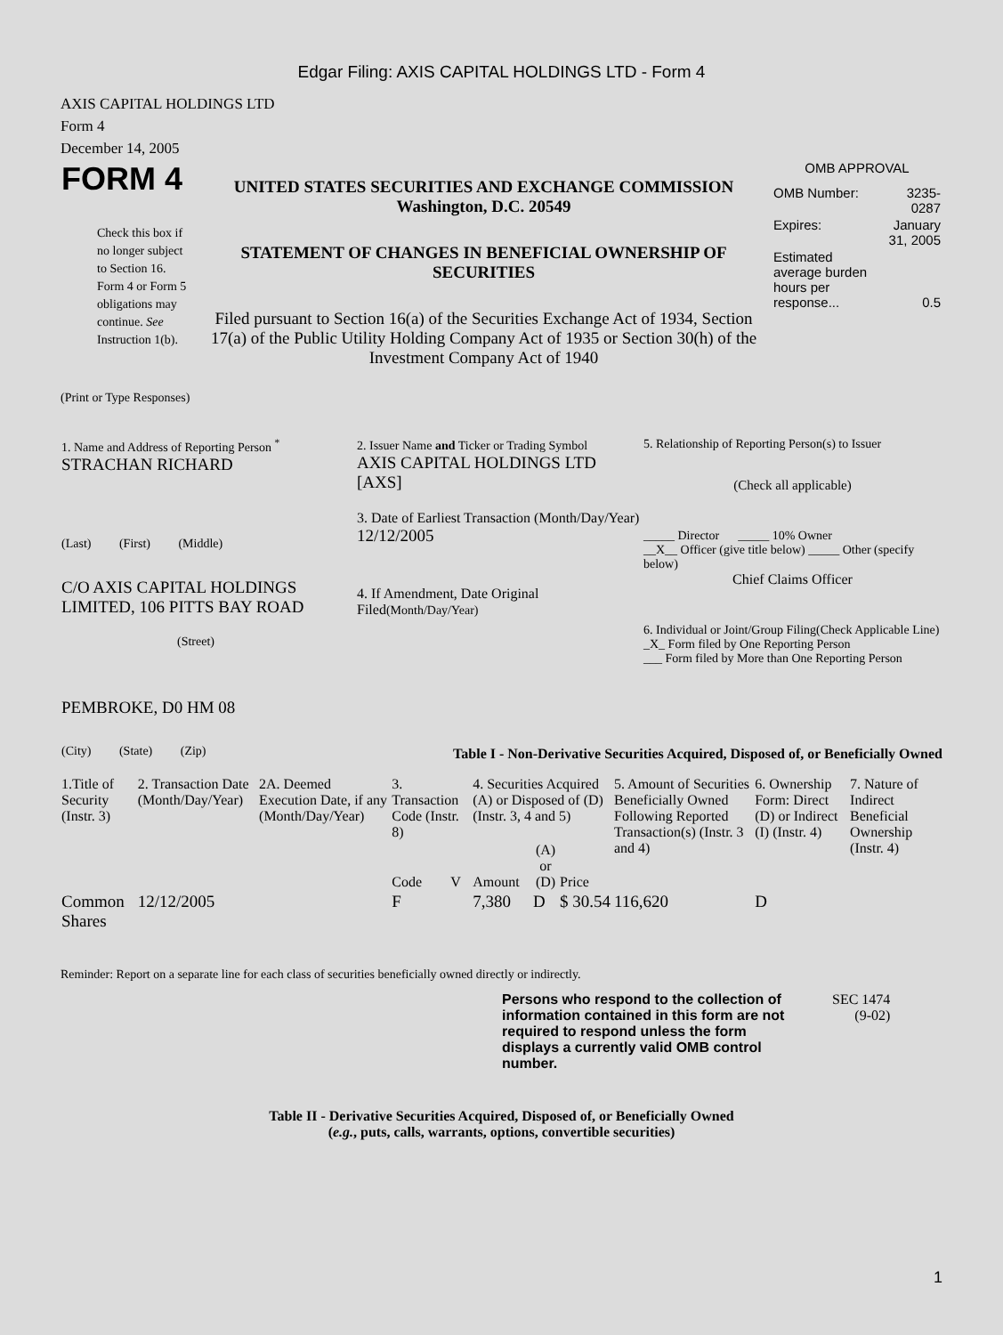Edgar Filing: AXIS CAPITAL HOLDINGS LTD - Form 4
AXIS CAPITAL HOLDINGS LTD
Form 4
December 14, 2005
| FORM 4 Check this box if no longer subject to Section 16. Form 4 or Form 5 obligations may continue. See Instruction 1(b). | UNITED STATES SECURITIES AND EXCHANGE COMMISSION Washington, D.C. 20549 STATEMENT OF CHANGES IN BENEFICIAL OWNERSHIP OF SECURITIES Filed pursuant to Section 16(a) of the Securities Exchange Act of 1934, Section 17(a) of the Public Utility Holding Company Act of 1935 or Section 30(h) of the Investment Company Act of 1940 | OMB APPROVAL / OMB Number: / 3235-0287 / / Expires: / January 31, 2005 / / Estimated average burden hours per response... / 0.5 / |
(Print or Type Responses)
| 1. Name and Address of Reporting Person <sup>*</sup> STRACHAN RICHARD (Last) (First) (Middle) C/O AXIS CAPITAL HOLDINGS LIMITED, 106 PITTS BAY ROAD (Street) PEMBROKE, D0 HM 08 (City) (State) (Zip) | 2. Issuer Name and Ticker or Trading Symbol AXIS CAPITAL HOLDINGS LTD [AXS] 3. Date of Earliest Transaction (Month/Day/Year) 12/12/2005 4. If Amendment, Date Original Filed (Month/Day/Year) | 5. Relationship of Reporting Person(s) to Issuer (Check all applicable) _____ Director _____ 10% Owner __X__ Officer (give title below) _____ Other (specify below) Chief Claims Officer 6. Individual or Joint/Group Filing(Check Applicable Line) _X_ Form filed by One Reporting Person ___ Form filed by More than One Reporting Person |
Table I - Non-Derivative Securities Acquired, Disposed of, or Beneficially Owned
| 1.Title of Security (Instr. 3) | 2. Transaction Date (Month/Day/Year) | 2A. Deemed Execution Date, if any (Month/Day/Year) | 3. Transaction Code (Instr. 8) | | 4. Securities Acquired (A) or Disposed of (D) (Instr. 3, 4 and 5) | | | 5. Amount of Securities Beneficially Owned Following Reported Transaction(s) (Instr. 3 and 4) | 6. Ownership Form: Direct (D) or Indirect (I) (Instr. 4) | 7. Nature of Indirect Beneficial Ownership (Instr. 4) |
| --- | --- | --- | --- | --- | --- | --- | --- | --- | --- | --- |
| | | | Code | V | Amount | (A) or (D) | Price | | | |
| Common Shares | 12/12/2005 | | F | | 7,380 | D | $ 30.54 | 116,620 | D | |
Reminder: Report on a separate line for each class of securities beneficially owned directly or indirectly.
| Persons who respond to the collection of information contained in this form are not required to respond unless the form displays a currently valid OMB control number. | SEC 1474 (9-02) |
Table II - Derivative Securities Acquired, Disposed of, or Beneficially Owned
(e.g., puts, calls, warrants, options, convertible securities)
1